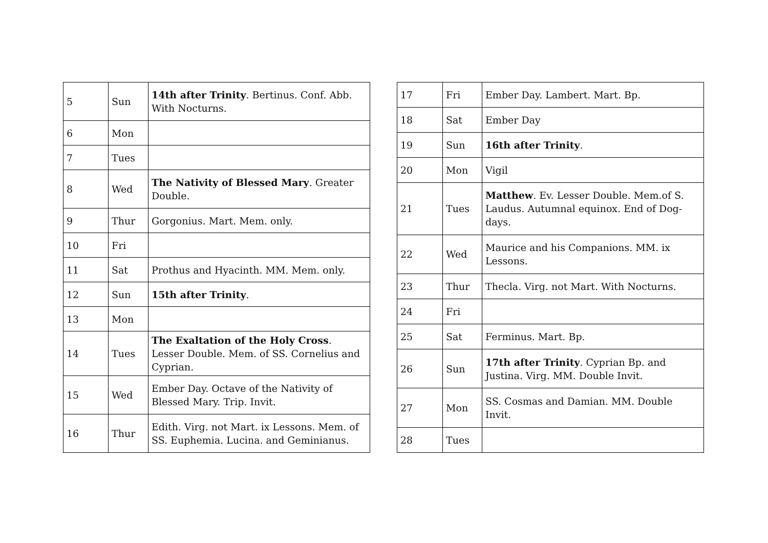| 5 | Sun | 14th after Trinity . Bertinus. Conf. Abb. With Nocturns. |
| 6 | Mon | |
| 7 | Tues | |
| 8 | Wed | The Nativity of Blessed Mary . Greater Double. |
| 9 | Thur | Gorgonius. Mart. Mem. only. |
| 10 | Fri | |
| 11 | Sat | Prothus and Hyacinth. MM. Mem. only. |
| 12 | Sun | 15th after Trinity . |
| 13 | Mon | |
| 14 | Tues | The Exaltation of the Holy Cross . Lesser Double. Mem. of SS. Cornelius and Cyprian. |
| 15 | Wed | Ember Day. Octave of the Nativity of Blessed Mary. Trip. Invit. |
| 16 | Thur | Edith. Virg. not Mart. ix Lessons. Mem. of SS. Euphemia. Lucina. and Geminianus. |
| 17 | Fri | Ember Day. Lambert. Mart. Bp. |
| 18 | Sat | Ember Day |
| 19 | Sun | 16th after Trinity . |
| 20 | Mon | Vigil |
| 21 | Tues | Matthew . Ev. Lesser Double. Mem.of S. Laudus. Autumnal equinox. End of Dog-days. |
| 22 | Wed | Maurice and his Companions. MM. ix Lessons. |
| 23 | Thur | Thecla. Virg. not Mart. With Nocturns. |
| 24 | Fri | |
| 25 | Sat | Ferminus. Mart. Bp. |
| 26 | Sun | 17th after Trinity . Cyprian Bp. and Justina. Virg. MM. Double Invit. |
| 27 | Mon | SS. Cosmas and Damian. MM. Double Invit. |
| 28 | Tues | |